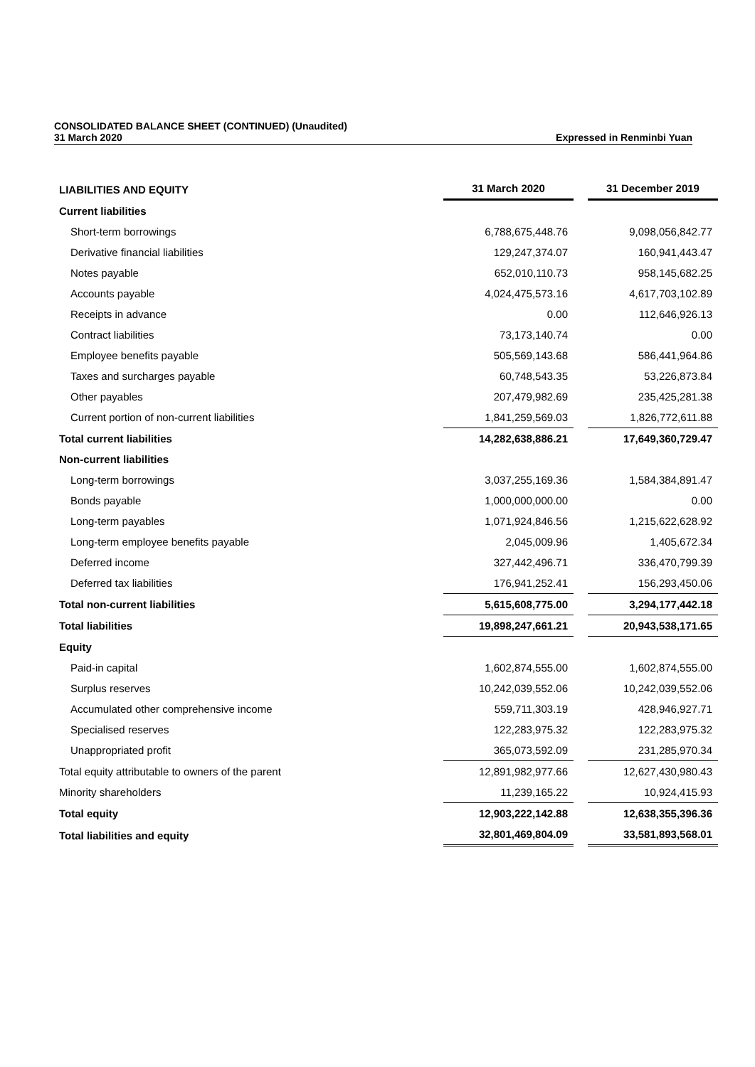CONSOLIDATED BALANCE SHEET (CONTINUED) (Unaudited)
31 March 2020 Expressed in Renminbi Yuan
| LIABILITIES AND EQUITY | 31 March 2020 | | 31 December 2019 |
| --- | --- | --- | --- |
| Current liabilities | | | |
| Short-term borrowings | 6,788,675,448.76 | | 9,098,056,842.77 |
| Derivative financial liabilities | 129,247,374.07 | | 160,941,443.47 |
| Notes payable | 652,010,110.73 | | 958,145,682.25 |
| Accounts payable | 4,024,475,573.16 | | 4,617,703,102.89 |
| Receipts in advance | 0.00 | | 112,646,926.13 |
| Contract liabilities | 73,173,140.74 | | 0.00 |
| Employee benefits payable | 505,569,143.68 | | 586,441,964.86 |
| Taxes and surcharges payable | 60,748,543.35 | | 53,226,873.84 |
| Other payables | 207,479,982.69 | | 235,425,281.38 |
| Current portion of non-current liabilities | 1,841,259,569.03 | | 1,826,772,611.88 |
| Total current liabilities | 14,282,638,886.21 | | 17,649,360,729.47 |
| Non-current liabilities | | | |
| Long-term borrowings | 3,037,255,169.36 | | 1,584,384,891.47 |
| Bonds payable | 1,000,000,000.00 | | 0.00 |
| Long-term payables | 1,071,924,846.56 | | 1,215,622,628.92 |
| Long-term employee benefits payable | 2,045,009.96 | | 1,405,672.34 |
| Deferred income | 327,442,496.71 | | 336,470,799.39 |
| Deferred tax liabilities | 176,941,252.41 | | 156,293,450.06 |
| Total non-current liabilities | 5,615,608,775.00 | | 3,294,177,442.18 |
| Total liabilities | 19,898,247,661.21 | | 20,943,538,171.65 |
| Equity | | | |
| Paid-in capital | 1,602,874,555.00 | | 1,602,874,555.00 |
| Surplus reserves | 10,242,039,552.06 | | 10,242,039,552.06 |
| Accumulated other comprehensive income | 559,711,303.19 | | 428,946,927.71 |
| Specialised reserves | 122,283,975.32 | | 122,283,975.32 |
| Unappropriated profit | 365,073,592.09 | | 231,285,970.34 |
| Total equity attributable to owners of the parent | 12,891,982,977.66 | | 12,627,430,980.43 |
| Minority shareholders | 11,239,165.22 | | 10,924,415.93 |
| Total equity | 12,903,222,142.88 | | 12,638,355,396.36 |
| Total liabilities and equity | 32,801,469,804.09 | | 33,581,893,568.01 |